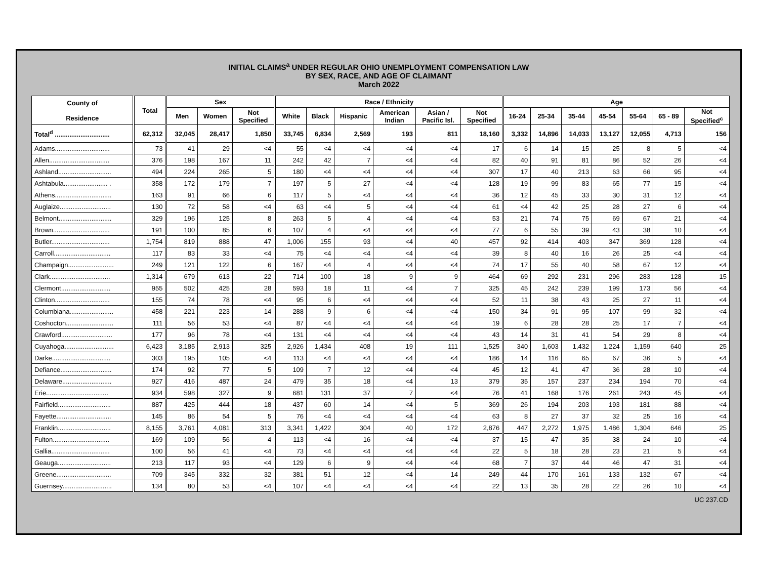INITIAL CLAIMS<sup>a</sup> UNDER REGULAR OHIO UNEMPLOYMENT COMPENSATION LAW
BY SEX, RACE, AND AGE OF CLAIMANT
March 2022
| County of Residence | Total | Sex | | | Race / Ethnicity | | | | | | Age | | | | | | |
| --- | --- | --- | --- | --- | --- | --- | --- | --- | --- | --- | --- | --- | --- | --- | --- | --- | --- |
| | | Men | Women | Not Specified | White | Black | Hispanic | American Indian | Asian / Pacific Isl. | Not Specified | 16-24 | 25-34 | 35-44 | 45-54 | 55-64 | 65 - 89 | Not Specified<sup>c</sup> |
| Total<sup>d</sup> .............................. | 62,312 | 32,045 | 28,417 | 1,850 | 33,745 | 6,834 | 2,569 | 193 | 811 | 18,160 | 3,332 | 14,896 | 14,033 | 13,127 | 12,055 | 4,713 | 156 |
| Adams.............................. | 73 | 41 | 29 | <4 | 55 | <4 | <4 | <4 | <4 | 17 | 6 | 14 | 15 | 25 | 8 | 5 | <4 |
| Allen................................. | 376 | 198 | 167 | 11 | 242 | 42 | 7 | <4 | <4 | 82 | 40 | 91 | 81 | 86 | 52 | 26 | <4 |
| Ashland............................. | 494 | 224 | 265 | 5 | 180 | <4 | <4 | <4 | <4 | 307 | 17 | 40 | 213 | 63 | 66 | 95 | <4 |
| Ashtabula........................ . | 358 | 172 | 179 | 7 | 197 | 5 | 27 | <4 | <4 | 128 | 19 | 99 | 83 | 65 | 77 | 15 | <4 |
| Athens............................... | 163 | 91 | 66 | 6 | 117 | 5 | <4 | <4 | <4 | 36 | 12 | 45 | 33 | 30 | 31 | 12 | <4 |
| Auglaize............................ | 130 | 72 | 58 | <4 | 63 | <4 | 5 | <4 | <4 | 61 | <4 | 42 | 25 | 28 | 27 | 6 | <4 |
| Belmont............................. | 329 | 196 | 125 | 8 | 263 | 5 | 4 | <4 | <4 | 53 | 21 | 74 | 75 | 69 | 67 | 21 | <4 |
| Brown............................... | 191 | 100 | 85 | 6 | 107 | 4 | <4 | <4 | <4 | 77 | 6 | 55 | 39 | 43 | 38 | 10 | <4 |
| Butler................................ | 1,754 | 819 | 888 | 47 | 1,006 | 155 | 93 | <4 | 40 | 457 | 92 | 414 | 403 | 347 | 369 | 128 | <4 |
| Carroll............................... | 117 | 83 | 33 | <4 | 75 | <4 | <4 | <4 | <4 | 39 | 8 | 40 | 16 | 26 | 25 | <4 | <4 |
| Champaign......................... | 249 | 121 | 122 | 6 | 167 | <4 | 4 | <4 | <4 | 74 | 17 | 55 | 40 | 58 | 67 | 12 | <4 |
| Clark................................. | 1,314 | 679 | 613 | 22 | 714 | 100 | 18 | 9 | 9 | 464 | 69 | 292 | 231 | 296 | 283 | 128 | 15 |
| Clermont........................... | 955 | 502 | 425 | 28 | 593 | 18 | 11 | <4 | 7 | 325 | 45 | 242 | 239 | 199 | 173 | 56 | <4 |
| Clinton.............................. | 155 | 74 | 78 | <4 | 95 | 6 | <4 | <4 | <4 | 52 | 11 | 38 | 43 | 25 | 27 | 11 | <4 |
| Columbiana........................ | 458 | 221 | 223 | 14 | 288 | 9 | 6 | <4 | <4 | 150 | 34 | 91 | 95 | 107 | 99 | 32 | <4 |
| Coshocton.......................... | 111 | 56 | 53 | <4 | 87 | <4 | <4 | <4 | <4 | 19 | 6 | 28 | 28 | 25 | 17 | 7 | <4 |
| Crawford............................ | 177 | 96 | 78 | <4 | 131 | <4 | <4 | <4 | <4 | 43 | 14 | 31 | 41 | 54 | 29 | 8 | <4 |
| Cuyahoga........................... | 6,423 | 3,185 | 2,913 | 325 | 2,926 | 1,434 | 408 | 19 | 111 | 1,525 | 340 | 1,603 | 1,432 | 1,224 | 1,159 | 640 | 25 |
| Darke................................ | 303 | 195 | 105 | <4 | 113 | <4 | <4 | <4 | <4 | 186 | 14 | 116 | 65 | 67 | 36 | 5 | <4 |
| Defiance............................ | 174 | 92 | 77 | 5 | 109 | 7 | 12 | <4 | <4 | 45 | 12 | 41 | 47 | 36 | 28 | 10 | <4 |
| Delaware........................... | 927 | 416 | 487 | 24 | 479 | 35 | 18 | <4 | 13 | 379 | 35 | 157 | 237 | 234 | 194 | 70 | <4 |
| Erie.................................. | 934 | 598 | 327 | 9 | 681 | 131 | 37 | 7 | <4 | 76 | 41 | 168 | 176 | 261 | 243 | 45 | <4 |
| Fairfield............................. | 887 | 425 | 444 | 18 | 437 | 60 | 14 | <4 | 5 | 369 | 26 | 194 | 203 | 193 | 181 | 88 | <4 |
| Fayette.............................. | 145 | 86 | 54 | 5 | 76 | <4 | <4 | <4 | <4 | 63 | 8 | 27 | 37 | 32 | 25 | 16 | <4 |
| Franklin............................. | 8,155 | 3,761 | 4,081 | 313 | 3,341 | 1,422 | 304 | 40 | 172 | 2,876 | 447 | 2,272 | 1,975 | 1,486 | 1,304 | 646 | 25 |
| Fulton............................... | 169 | 109 | 56 | 4 | 113 | <4 | 16 | <4 | <4 | 37 | 15 | 47 | 35 | 38 | 24 | 10 | <4 |
| Gallia................................ | 100 | 56 | 41 | <4 | 73 | <4 | <4 | <4 | <4 | 22 | 5 | 18 | 28 | 23 | 21 | 5 | <4 |
| Geauga............................. | 213 | 117 | 93 | <4 | 129 | 6 | 9 | <4 | <4 | 68 | 7 | 37 | 44 | 46 | 47 | 31 | <4 |
| Greene.............................. | 709 | 345 | 332 | 32 | 381 | 51 | 12 | <4 | 14 | 249 | 44 | 170 | 161 | 133 | 132 | 67 | <4 |
| Guernsey........................... | 134 | 80 | 53 | <4 | 107 | <4 | <4 | <4 | <4 | 22 | 13 | 35 | 28 | 22 | 26 | 10 | <4 |
UC 237.CD